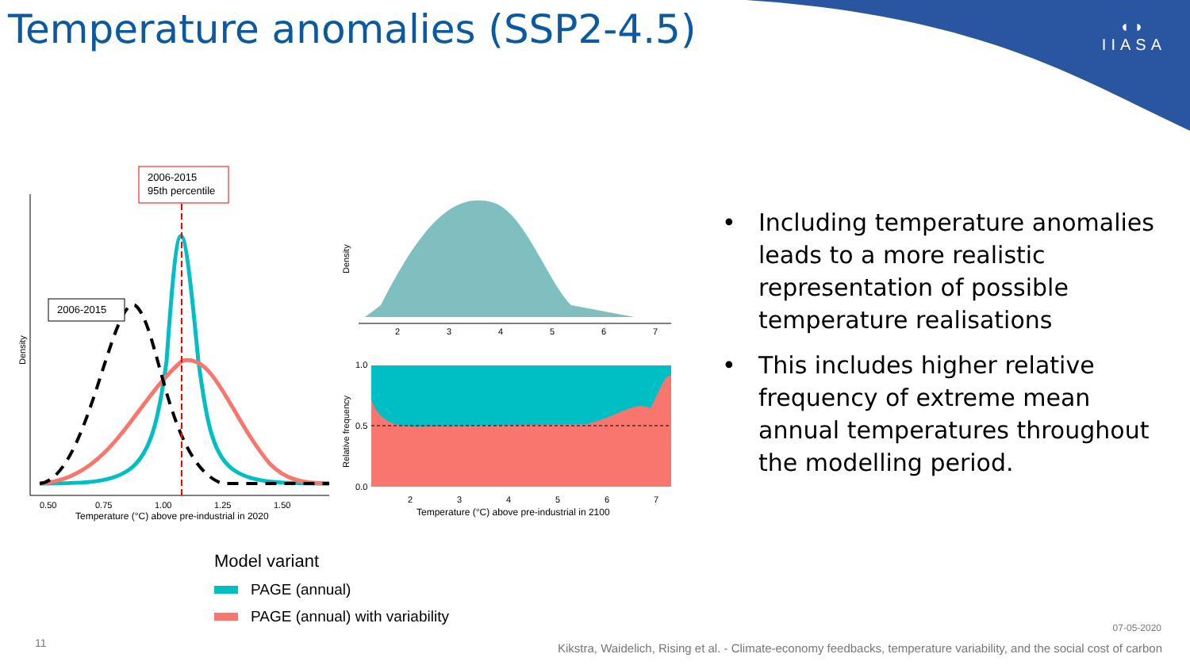◖◗
IIASA
Temperature anomalies (SSP2-4.5)
2006-2015
95th percentile
2006-2015
0.50
0.75
1.00
1.25
1.50
Temperature (°C) above pre-industrial in 2020
Density
2
3
4
5
6
7
Density
1.0
0.5
0.0
2
3
4
5
6
7
Temperature (°C) above pre-industrial in 2100
Relative frequency
• Including temperature anomalies leads to a more realistic representation of possible temperature realisations
• This includes higher relative frequency of extreme mean annual temperatures throughout the modelling period.
Model variant
PAGE (annual)
PAGE (annual) with variability
11
07-05-2020
Kikstra, Waidelich, Rising et al. - Climate-economy feedbacks, temperature variability, and the social cost of carbon